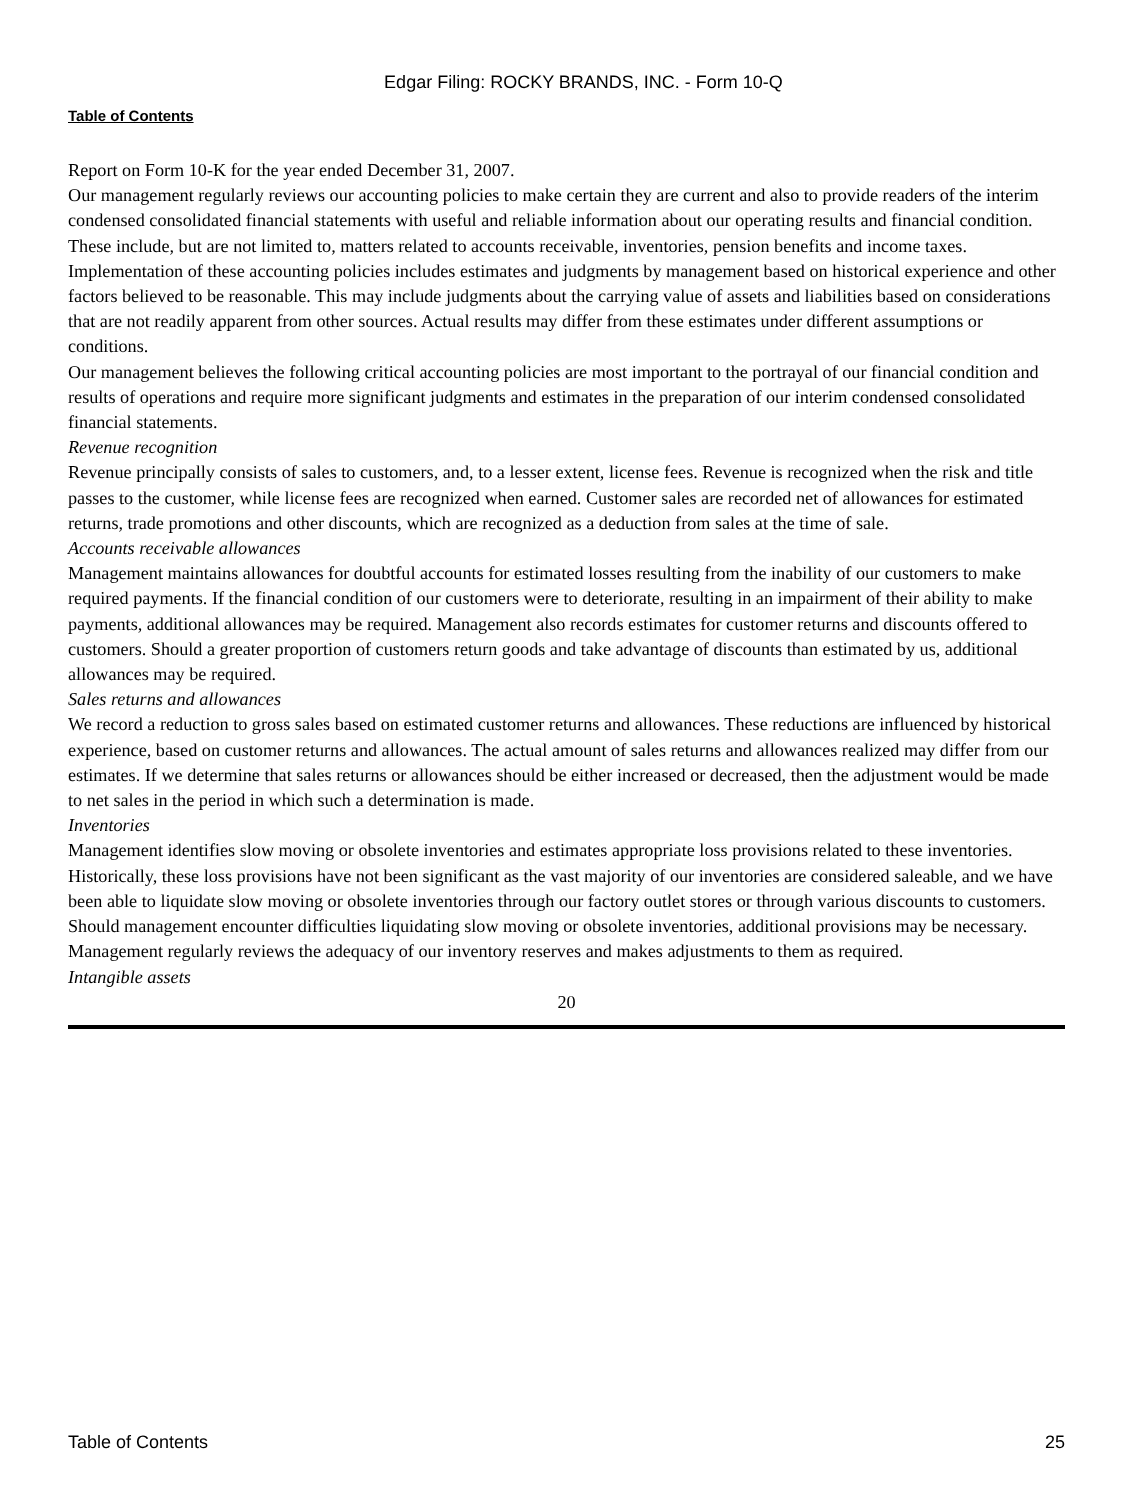Edgar Filing: ROCKY BRANDS, INC. - Form 10-Q
Table of Contents
Report on Form 10-K for the year ended December 31, 2007.
Our management regularly reviews our accounting policies to make certain they are current and also to provide readers of the interim condensed consolidated financial statements with useful and reliable information about our operating results and financial condition. These include, but are not limited to, matters related to accounts receivable, inventories, pension benefits and income taxes. Implementation of these accounting policies includes estimates and judgments by management based on historical experience and other factors believed to be reasonable. This may include judgments about the carrying value of assets and liabilities based on considerations that are not readily apparent from other sources. Actual results may differ from these estimates under different assumptions or conditions.
Our management believes the following critical accounting policies are most important to the portrayal of our financial condition and results of operations and require more significant judgments and estimates in the preparation of our interim condensed consolidated financial statements.
Revenue recognition
Revenue principally consists of sales to customers, and, to a lesser extent, license fees. Revenue is recognized when the risk and title passes to the customer, while license fees are recognized when earned. Customer sales are recorded net of allowances for estimated returns, trade promotions and other discounts, which are recognized as a deduction from sales at the time of sale.
Accounts receivable allowances
Management maintains allowances for doubtful accounts for estimated losses resulting from the inability of our customers to make required payments. If the financial condition of our customers were to deteriorate, resulting in an impairment of their ability to make payments, additional allowances may be required. Management also records estimates for customer returns and discounts offered to customers. Should a greater proportion of customers return goods and take advantage of discounts than estimated by us, additional allowances may be required.
Sales returns and allowances
We record a reduction to gross sales based on estimated customer returns and allowances. These reductions are influenced by historical experience, based on customer returns and allowances. The actual amount of sales returns and allowances realized may differ from our estimates. If we determine that sales returns or allowances should be either increased or decreased, then the adjustment would be made to net sales in the period in which such a determination is made.
Inventories
Management identifies slow moving or obsolete inventories and estimates appropriate loss provisions related to these inventories. Historically, these loss provisions have not been significant as the vast majority of our inventories are considered saleable, and we have been able to liquidate slow moving or obsolete inventories through our factory outlet stores or through various discounts to customers. Should management encounter difficulties liquidating slow moving or obsolete inventories, additional provisions may be necessary. Management regularly reviews the adequacy of our inventory reserves and makes adjustments to them as required.
Intangible assets
20
Table of Contents 25